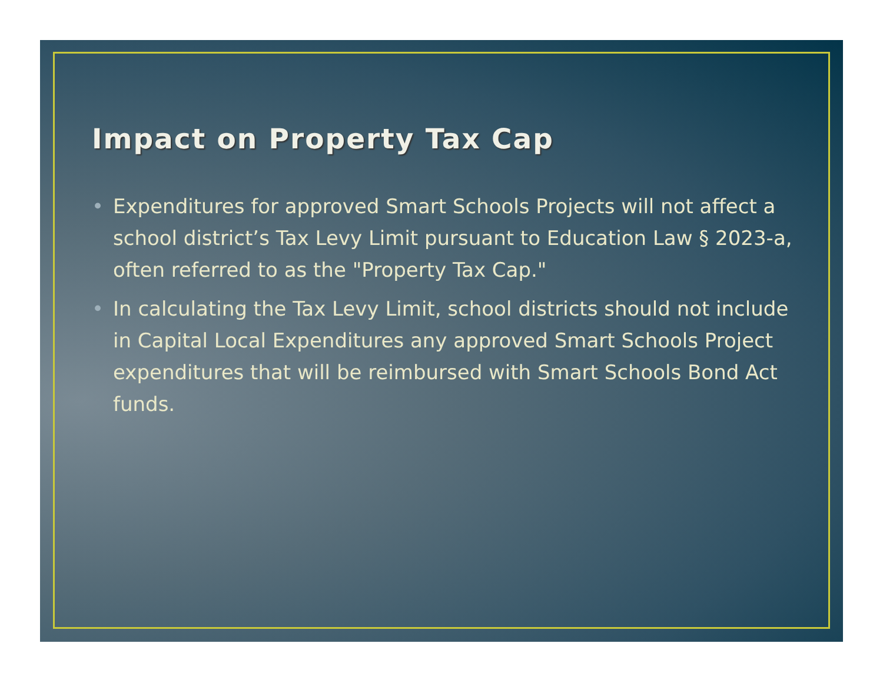Impact on Property Tax Cap
• Expenditures for approved Smart Schools Projects will not affect a school district’s Tax Levy Limit pursuant to Education Law § 2023-a, often referred to as the "Property Tax Cap."
• In calculating the Tax Levy Limit, school districts should not include in Capital Local Expenditures any approved Smart Schools Project expenditures that will be reimbursed with Smart Schools Bond Act funds.